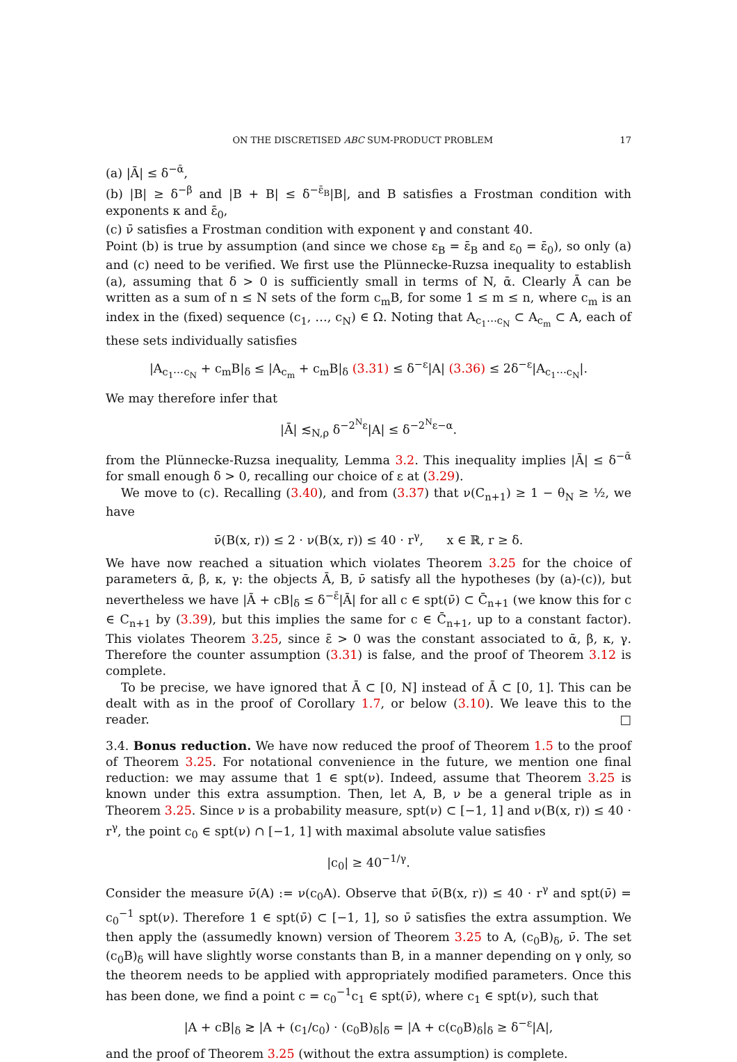ON THE DISCRETISED ABC SUM-PRODUCT PROBLEM 17
(a) |Ā| ≤ δ<sup>−ᾱ</sup>,
(b) |B| ≥ δ<sup>−β</sup> and |B + B| ≤ δ<sup>−ε̄<sub>B</sub></sup>|B|, and B satisfies a Frostman condition with exponents κ and ε̄<sub>0</sub>,
(c) ν̄ satisfies a Frostman condition with exponent γ and constant 40.
Point (b) is true by assumption (and since we chose ε<sub>B</sub> = ε̄<sub>B</sub> and ε<sub>0</sub> = ε̄<sub>0</sub>), so only (a) and (c) need to be verified. We first use the Plünnecke-Ruzsa inequality to establish (a), assuming that δ > 0 is sufficiently small in terms of N, ᾱ. Clearly Ā can be written as a sum of n ≤ N sets of the form c<sub>m</sub>B, for some 1 ≤ m ≤ n, where c<sub>m</sub> is an index in the (fixed) sequence (c<sub>1</sub>, …, c<sub>N</sub>) ∈ Ω. Noting that A<sub>c<sub>1</sub>⋯c<sub>N</sub></sub> ⊂ A<sub>c<sub>m</sub></sub> ⊂ A, each of these sets individually satisfies
|A<sub>c<sub>1</sub>⋯c<sub>N</sub></sub> + c<sub>m</sub>B|<sub>δ</sub> ≤ |A<sub>c<sub>m</sub></sub> + c<sub>m</sub>B|<sub>δ</sub> (3.31) ≤ δ<sup>−ε</sup>|A| (3.36) ≤ 2δ<sup>−ε</sup>|A<sub>c<sub>1</sub>⋯c<sub>N</sub></sub>|.
We may therefore infer that
|Ā| ≲<sub>N,ρ</sub> δ<sup>−2<sup>N</sup>ε</sup>|A| ≤ δ<sup>−2<sup>N</sup>ε−α</sup>.
from the Plünnecke-Ruzsa inequality, Lemma 3.2. This inequality implies |Ā| ≤ δ<sup>−ᾱ</sup> for small enough δ > 0, recalling our choice of ε at (3.29).
We move to (c). Recalling (3.40), and from (3.37) that ν(C<sub>n+1</sub>) ≥ 1 − θ<sub>N</sub> ≥ ½, we have
ν̄(B(x, r)) ≤ 2 · ν(B(x, r)) ≤ 40 · r<sup>γ</sup>, x ∈ ℝ, r ≥ δ.
We have now reached a situation which violates Theorem 3.25 for the choice of parameters ᾱ, β, κ, γ: the objects Ā, B, ν̄ satisfy all the hypotheses (by (a)-(c)), but nevertheless we have |Ā + cB|<sub>δ</sub> ≤ δ<sup>−ε̄</sup>|Ā| for all c ∈ spt(ν̄) ⊂ C̄<sub>n+1</sub> (we know this for c ∈ C<sub>n+1</sub> by (3.39), but this implies the same for c ∈ C̄<sub>n+1</sub>, up to a constant factor). This violates Theorem 3.25, since ε̄ > 0 was the constant associated to ᾱ, β, κ, γ. Therefore the counter assumption (3.31) is false, and the proof of Theorem 3.12 is complete.
To be precise, we have ignored that Ā ⊂ [0, N] instead of Ā ⊂ [0, 1]. This can be dealt with as in the proof of Corollary 1.7, or below (3.10). We leave this to the reader. □
3.4. Bonus reduction. We have now reduced the proof of Theorem 1.5 to the proof of Theorem 3.25. For notational convenience in the future, we mention one final reduction: we may assume that 1 ∈ spt(ν). Indeed, assume that Theorem 3.25 is known under this extra assumption. Then, let A, B, ν be a general triple as in Theorem 3.25. Since ν is a probability measure, spt(ν) ⊂ [−1, 1] and ν(B(x, r)) ≤ 40 · r<sup>γ</sup>, the point c<sub>0</sub> ∈ spt(ν) ∩ [−1, 1] with maximal absolute value satisfies
|c<sub>0</sub>| ≥ 40<sup>−1/γ</sup>.
Consider the measure ν̄(A) := ν(c<sub>0</sub>A). Observe that ν̄(B(x, r)) ≤ 40 · r<sup>γ</sup> and spt(ν̄) = c<sub>0</sub><sup>−1</sup> spt(ν). Therefore 1 ∈ spt(ν̄) ⊂ [−1, 1], so ν̄ satisfies the extra assumption. We then apply the (assumedly known) version of Theorem 3.25 to A, (c<sub>0</sub>B)<sub>δ</sub>, ν̄. The set (c<sub>0</sub>B)<sub>δ</sub> will have slightly worse constants than B, in a manner depending on γ only, so the theorem needs to be applied with appropriately modified parameters. Once this has been done, we find a point c = c<sub>0</sub><sup>−1</sup>c<sub>1</sub> ∈ spt(ν̄), where c<sub>1</sub> ∈ spt(ν), such that
|A + cB|<sub>δ</sub> ≳ |A + (c<sub>1</sub>/c<sub>0</sub>) · (c<sub>0</sub>B)<sub>δ</sub>|<sub>δ</sub> = |A + c(c<sub>0</sub>B)<sub>δ</sub>|<sub>δ</sub> ≥ δ<sup>−ε</sup>|A|,
and the proof of Theorem 3.25 (without the extra assumption) is complete.